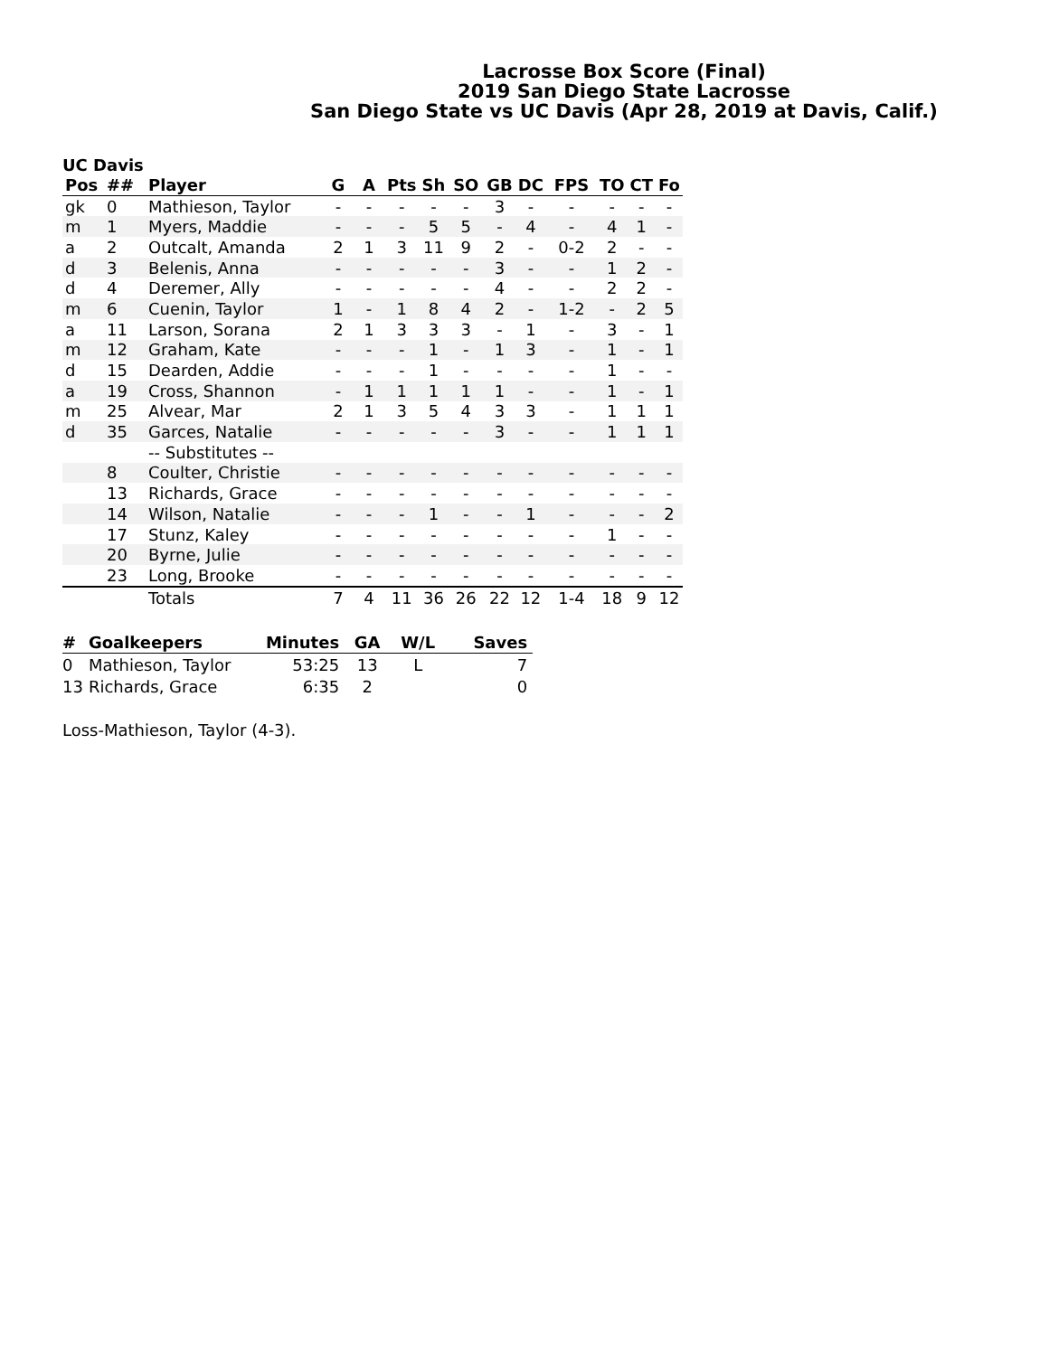Lacrosse Box Score (Final)
2019 San Diego State Lacrosse
San Diego State vs UC Davis (Apr 28, 2019 at Davis, Calif.)
UC Davis
| Pos | ## | Player | G | A | Pts | Sh | SO | GB | DC | FPS | TO | CT | Fo |
| --- | --- | --- | --- | --- | --- | --- | --- | --- | --- | --- | --- | --- | --- |
| gk | 0 | Mathieson, Taylor | - | - | - | - | - | 3 | - | - | - | - | - |
| m | 1 | Myers, Maddie | - | - | - | 5 | 5 | - | 4 | - | 4 | 1 | - |
| a | 2 | Outcalt, Amanda | 2 | 1 | 3 | 11 | 9 | 2 | - | 0-2 | 2 | - | - |
| d | 3 | Belenis, Anna | - | - | - | - | - | 3 | - | - | 1 | 2 | - |
| d | 4 | Deremer, Ally | - | - | - | - | - | 4 | - | - | 2 | 2 | - |
| m | 6 | Cuenin, Taylor | 1 | - | 1 | 8 | 4 | 2 | - | 1-2 | - | 2 | 5 |
| a | 11 | Larson, Sorana | 2 | 1 | 3 | 3 | 3 | - | 1 | - | 3 | - | 1 |
| m | 12 | Graham, Kate | - | - | - | 1 | - | 1 | 3 | - | 1 | - | 1 |
| d | 15 | Dearden, Addie | - | - | - | 1 | - | - | - | - | 1 | - | - |
| a | 19 | Cross, Shannon | - | 1 | 1 | 1 | 1 | 1 | - | - | 1 | - | 1 |
| m | 25 | Alvear, Mar | 2 | 1 | 3 | 5 | 4 | 3 | 3 | - | 1 | 1 | 1 |
| d | 35 | Garces, Natalie | - | - | - | - | - | 3 | - | - | 1 | 1 | 1 |
| | | -- Substitutes -- | | | | | | | | | | | |
| | 8 | Coulter, Christie | - | - | - | - | - | - | - | - | - | - | - |
| | 13 | Richards, Grace | - | - | - | - | - | - | - | - | - | - | - |
| | 14 | Wilson, Natalie | - | - | - | 1 | - | - | 1 | - | - | - | 2 |
| | 17 | Stunz, Kaley | - | - | - | - | - | - | - | - | 1 | - | - |
| | 20 | Byrne, Julie | - | - | - | - | - | - | - | - | - | - | - |
| | 23 | Long, Brooke | - | - | - | - | - | - | - | - | - | - | - |
| | | Totals | 7 | 4 | 11 | 36 | 26 | 22 | 12 | 1-4 | 18 | 9 | 12 |
| # | Goalkeepers | Minutes | GA | W/L | Saves |
| --- | --- | --- | --- | --- | --- |
| 0 | Mathieson, Taylor | 53:25 | 13 | L | 7 |
| 13 | Richards, Grace | 6:35 | 2 | | 0 |
Loss-Mathieson, Taylor (4-3).